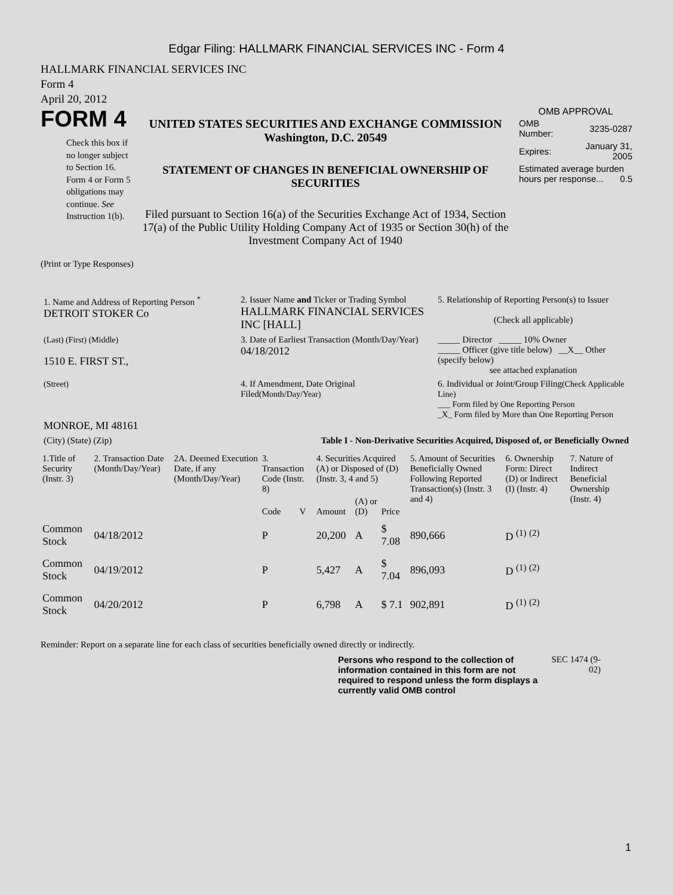Edgar Filing: HALLMARK FINANCIAL SERVICES INC - Form 4
HALLMARK FINANCIAL SERVICES INC
Form 4
April 20, 2012
FORM 4
Check this box if no longer subject to Section 16. Form 4 or Form 5 obligations may continue. See Instruction 1(b).
UNITED STATES SECURITIES AND EXCHANGE COMMISSION
Washington, D.C. 20549
STATEMENT OF CHANGES IN BENEFICIAL OWNERSHIP OF SECURITIES
Filed pursuant to Section 16(a) of the Securities Exchange Act of 1934, Section 17(a) of the Public Utility Holding Company Act of 1935 or Section 30(h) of the Investment Company Act of 1940
OMB APPROVAL
| OMB Number: | 3235-0287 |
| Expires: | January 31, 2005 |
| Estimated average burden hours per response... 0.5 | |
(Print or Type Responses)
| 1. Name and Address of Reporting Person <sup>*</sup> DETROIT STOKER Co | 2. Issuer Name and Ticker or Trading Symbol HALLMARK FINANCIAL SERVICES INC [HALL] | 5. Relationship of Reporting Person(s) to Issuer (Check all applicable) |
| (Last) (First) (Middle) 1510 E. FIRST ST., | 3. Date of Earliest Transaction (Month/Day/Year) 04/18/2012 | _____ Director _____ 10% Owner _____ Officer (give title below) __X__ Other (specify below) see attached explanation |
| (Street) MONROE, MI 48161 | 4. If Amendment, Date Original Filed (Month/Day/Year) | 6. Individual or Joint/Group Filing (Check Applicable Line) ___ Form filed by One Reporting Person _X_ Form filed by More than One Reporting Person |
| (City) (State) (Zip) | Table I - Non-Derivative Securities Acquired, Disposed of, or Beneficially Owned | |
| 1.Title of Security (Instr. 3) | 2. Transaction Date (Month/Day/Year) | 2A. Deemed Execution Date, if any (Month/Day/Year) | 3. Transaction Code (Instr. 8) | | 4. Securities Acquired (A) or Disposed of (D) (Instr. 3, 4 and 5) | | | 5. Amount of Securities Beneficially Owned Following Reported Transaction(s) (Instr. 3 and 4) | 6. Ownership Form: Direct (D) or Indirect (I) (Instr. 4) | 7. Nature of Indirect Beneficial Ownership (Instr. 4) |
| --- | --- | --- | --- | --- | --- | --- | --- | --- | --- | --- |
| | | | Code | V | Amount | (A) or (D) | Price | | | |
| Common Stock | 04/18/2012 | | P | | 20,200 | A | $ 7.08 | 890,666 | D <sup>(1)</sup> <sup>(2)</sup> | |
| Common Stock | 04/19/2012 | | P | | 5,427 | A | $ 7.04 | 896,093 | D <sup>(1)</sup> <sup>(2)</sup> | |
| Common Stock | 04/20/2012 | | P | | 6,798 | A | $ 7.1 | 902,891 | D <sup>(1)</sup> <sup>(2)</sup> | |
Reminder: Report on a separate line for each class of securities beneficially owned directly or indirectly.
Persons who respond to the collection of information contained in this form are not required to respond unless the form displays a currently valid OMB control
SEC 1474 (9-02)
1